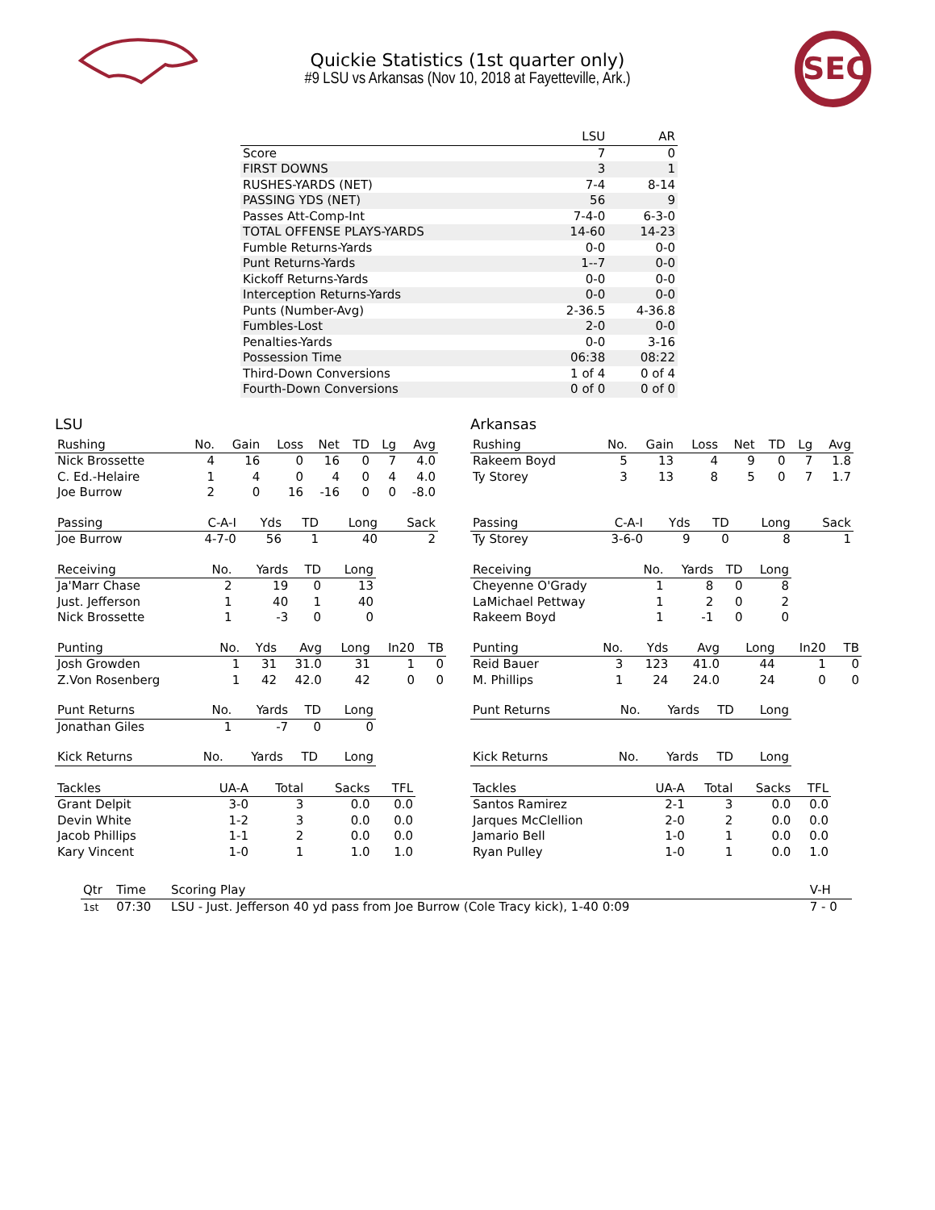Quickie Statistics (1st quarter only)
#9 LSU vs Arkansas (Nov 10, 2018 at Fayetteville, Ark.)
SEC
| | LSU | AR |
| --- | --- | --- |
| Score | 7 | 0 |
| FIRST DOWNS | 3 | 1 |
| RUSHES-YARDS (NET) | 7-4 | 8-14 |
| PASSING YDS (NET) | 56 | 9 |
| Passes Att-Comp-Int | 7-4-0 | 6-3-0 |
| TOTAL OFFENSE PLAYS-YARDS | 14-60 | 14-23 |
| Fumble Returns-Yards | 0-0 | 0-0 |
| Punt Returns-Yards | 1--7 | 0-0 |
| Kickoff Returns-Yards | 0-0 | 0-0 |
| Interception Returns-Yards | 0-0 | 0-0 |
| Punts (Number-Avg) | 2-36.5 | 4-36.8 |
| Fumbles-Lost | 2-0 | 0-0 |
| Penalties-Yards | 0-0 | 3-16 |
| Possession Time | 06:38 | 08:22 |
| Third-Down Conversions | 1 of 4 | 0 of 4 |
| Fourth-Down Conversions | 0 of 0 | 0 of 0 |
LSU
| Rushing | No. | Gain | Loss | Net | TD | Lg | Avg |
| --- | --- | --- | --- | --- | --- | --- | --- |
| Nick Brossette | 4 | 16 | 0 | 16 | 0 | 7 | 4.0 |
| C. Ed.-Helaire | 1 | 4 | 0 | 4 | 0 | 4 | 4.0 |
| Joe Burrow | 2 | 0 | 16 | -16 | 0 | 0 | -8.0 |
| Passing | C-A-I | Yds | TD | Long | Sack |
| --- | --- | --- | --- | --- | --- |
| Joe Burrow | 4-7-0 | 56 | 1 | 40 | 2 |
| Receiving | No. | Yards | TD | Long |
| --- | --- | --- | --- | --- |
| Ja'Marr Chase | 2 | 19 | 0 | 13 |
| Just. Jefferson | 1 | 40 | 1 | 40 |
| Nick Brossette | 1 | -3 | 0 | 0 |
| Punting | No. | Yds | Avg | Long | In20 | TB |
| --- | --- | --- | --- | --- | --- | --- |
| Josh Growden | 1 | 31 | 31.0 | 31 | 1 | 0 |
| Z.Von Rosenberg | 1 | 42 | 42.0 | 42 | 0 | 0 |
| Punt Returns | No. | Yards | TD | Long |
| --- | --- | --- | --- | --- |
| Jonathan Giles | 1 | -7 | 0 | 0 |
| Kick Returns | No. | Yards | TD | Long |
| --- | --- | --- | --- | --- |
| Tackles | UA-A | Total | Sacks | TFL |
| --- | --- | --- | --- | --- |
| Grant Delpit | 3-0 | 3 | 0.0 | 0.0 |
| Devin White | 1-2 | 3 | 0.0 | 0.0 |
| Jacob Phillips | 1-1 | 2 | 0.0 | 0.0 |
| Kary Vincent | 1-0 | 1 | 1.0 | 1.0 |
Arkansas
| Rushing | No. | Gain | Loss | Net | TD | Lg | Avg |
| --- | --- | --- | --- | --- | --- | --- | --- |
| Rakeem Boyd | 5 | 13 | 4 | 9 | 0 | 7 | 1.8 |
| Ty Storey | 3 | 13 | 8 | 5 | 0 | 7 | 1.7 |
| Passing | C-A-I | Yds | TD | Long | Sack |
| --- | --- | --- | --- | --- | --- |
| Ty Storey | 3-6-0 | 9 | 0 | 8 | 1 |
| Receiving | No. | Yards | TD | Long |
| --- | --- | --- | --- | --- |
| Cheyenne O'Grady | 1 | 8 | 0 | 8 |
| LaMichael Pettway | 1 | 2 | 0 | 2 |
| Rakeem Boyd | 1 | -1 | 0 | 0 |
| Punting | No. | Yds | Avg | Long | In20 | TB |
| --- | --- | --- | --- | --- | --- | --- |
| Reid Bauer | 3 | 123 | 41.0 | 44 | 1 | 0 |
| M. Phillips | 1 | 24 | 24.0 | 24 | 0 | 0 |
| Punt Returns | No. | Yards | TD | Long |
| --- | --- | --- | --- | --- |
| Kick Returns | No. | Yards | TD | Long |
| --- | --- | --- | --- | --- |
| Tackles | UA-A | Total | Sacks | TFL |
| --- | --- | --- | --- | --- |
| Santos Ramirez | 2-1 | 3 | 0.0 | 0.0 |
| Jarques McClellion | 2-0 | 2 | 0.0 | 0.0 |
| Jamario Bell | 1-0 | 1 | 0.0 | 0.0 |
| Ryan Pulley | 1-0 | 1 | 0.0 | 1.0 |
| Qtr | Time | Scoring Play | V-H |
| --- | --- | --- | --- |
| 1st | 07:30 | LSU - Just. Jefferson 40 yd pass from Joe Burrow (Cole Tracy kick), 1-40 0:09 | 7 - 0 |